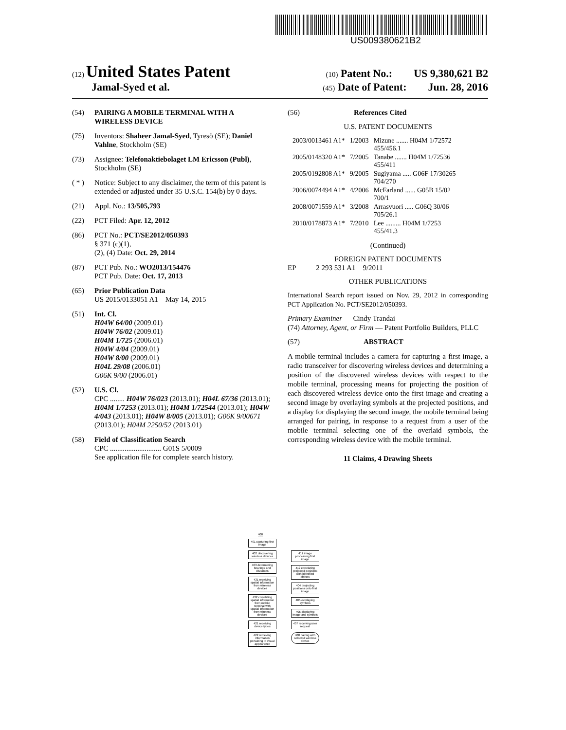US009380621B2
(12) United States Patent (10) Patent No.: US 9,380,621 B2
Jamal-Syed et al. (45) Date of Patent: Jun. 28, 2016
(54) PAIRING A MOBILE TERMINAL WITH A WIRELESS DEVICE
(75) Inventors: Shaheer Jamal-Syed, Tyresö (SE); Daniel Vahlne, Stockholm (SE)
(73) Assignee: Telefonaktiebolaget LM Ericsson (Publ), Stockholm (SE)
( * ) Notice: Subject to any disclaimer, the term of this patent is extended or adjusted under 35 U.S.C. 154(b) by 0 days.
(21) Appl. No.: 13/505,793
(22) PCT Filed: Apr. 12, 2012
(86) PCT No.: PCT/SE2012/050393
§ 371 (c)(1),
(2), (4) Date: Oct. 29, 2014
(87) PCT Pub. No.: WO2013/154476
PCT Pub. Date: Oct. 17, 2013
(65) Prior Publication Data
US 2015/0133051 A1 May 14, 2015
(51) Int. Cl.
H04W 64/00 (2009.01)
H04W 76/02 (2009.01)
H04M 1/725 (2006.01)
H04W 4/04 (2009.01)
H04W 8/00 (2009.01)
H04L 29/08 (2006.01)
G06K 9/00 (2006.01)
(52) U.S. Cl.
CPC ........ H04W 76/023 (2013.01); H04L 67/36 (2013.01); H04M 1/7253 (2013.01); H04M 1/72544 (2013.01); H04W 4/043 (2013.01); H04W 8/005 (2013.01); G06K 9/00671 (2013.01); H04M 2250/52 (2013.01)
(58) Field of Classification Search
CPC ............................ G01S 5/0009
See application file for complete search history.
(56) References Cited
U.S. PATENT DOCUMENTS
| 2003/0013461 A1* | 1/2003 | Mizune ....... H04M 1/72572 455/456.1 |
| 2005/0148320 A1* | 7/2005 | Tanabe ....... H04M 1/72536 455/411 |
| 2005/0192808 A1* | 9/2005 | Sugiyama ..... G06F 17/30265 704/270 |
| 2006/0074494 A1* | 4/2006 | McFarland ...... G05B 15/02 700/1 |
| 2008/0071559 A1* | 3/2008 | Arrasvuori ..... G06Q 30/06 705/26.1 |
| 2010/0178873 A1* | 7/2010 | Lee ......... H04M 1/7253 455/41.3 |
(Continued)
FOREIGN PATENT DOCUMENTS
EP 2 293 531 A1 9/2011
OTHER PUBLICATIONS
International Search report issued on Nov. 29, 2012 in corresponding PCT Application No. PCT/SE2012/050393.
Primary Examiner — Cindy Trandai
(74) Attorney, Agent, or Firm — Patent Portfolio Builders, PLLC
(57) ABSTRACT
A mobile terminal includes a camera for capturing a first image, a radio transceiver for discovering wireless devices and determining a position of the discovered wireless devices with respect to the mobile terminal, processing means for projecting the position of each discovered wireless device onto the first image and creating a second image by overlaying symbols at the projected positions, and a display for displaying the second image, the mobile terminal being arranged for pairing, in response to a request from a user of the mobile terminal selecting one of the overlaid symbols, the corresponding wireless device with the mobile terminal.
11 Claims, 4 Drawing Sheets
400
401 capturing first image
402 discovering wireless devices
403 determining bearings and distances
431 receiving spatial information from wireless devices
432 correlating spatial information from mobile terminal with spatial information from wireless devices
421 receiving device types
422 retrieving information pertaining to visual appearance
411 image processing first image
412 correlating projected positions with identified objects
404 projecting positions onto first image
405 overlaying symbols
406 displaying image and symbols
407 receiving user request
408 pairing with selected wireless device